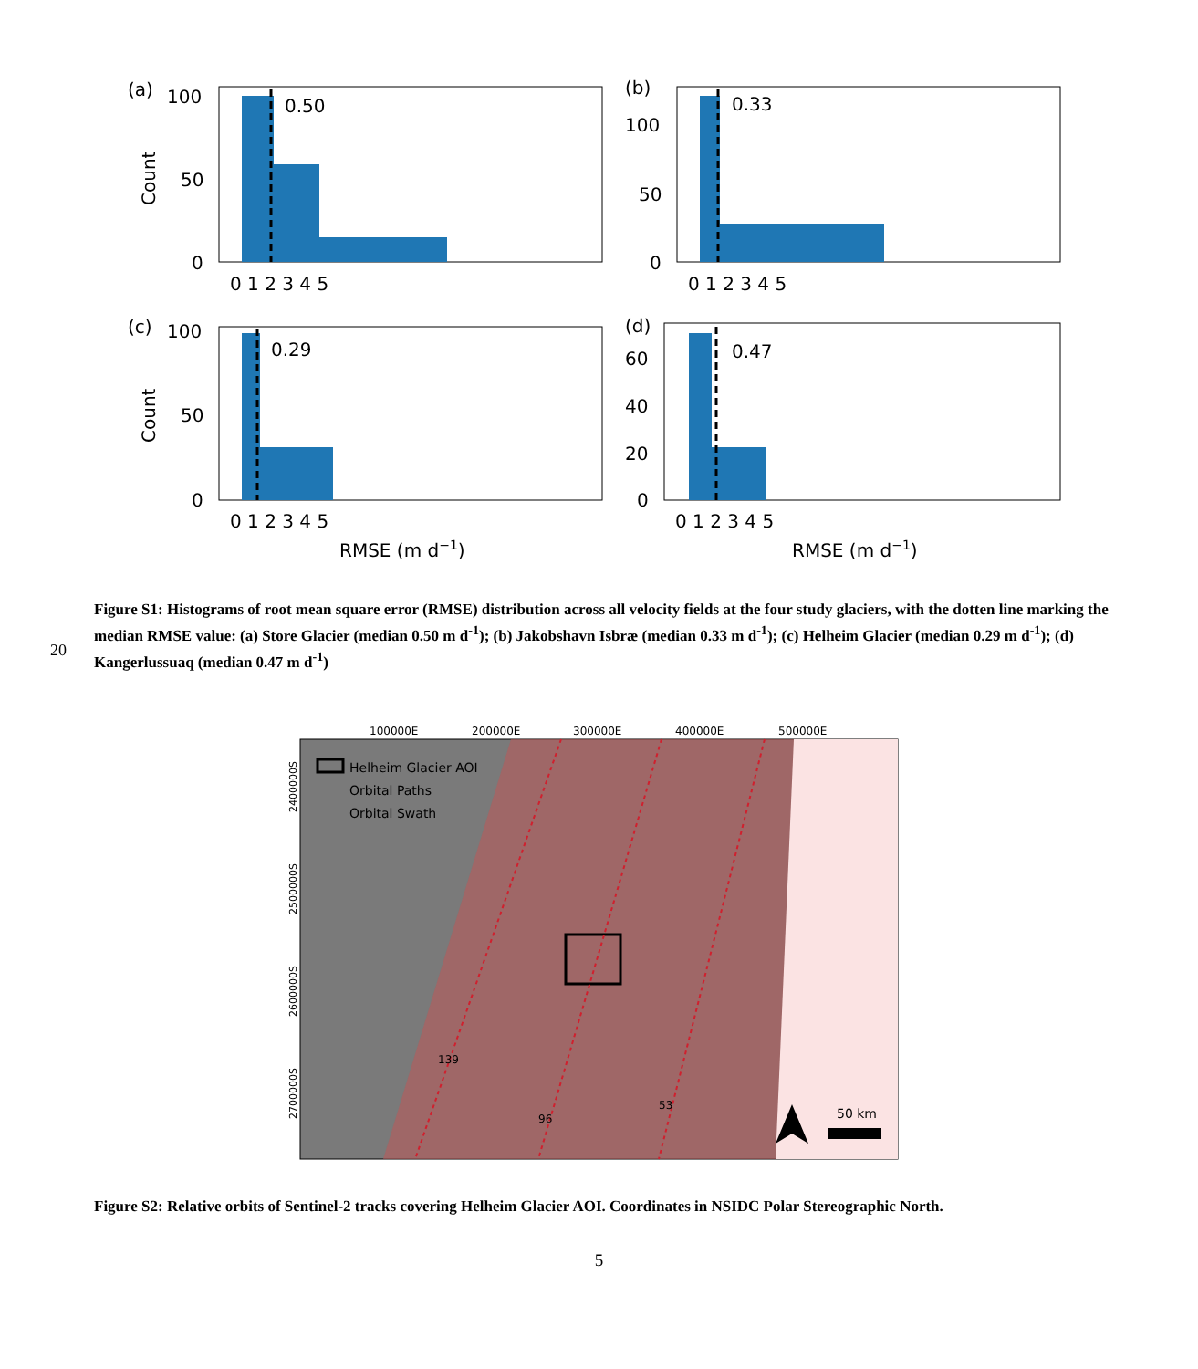(a)
100
50
0
0.50
(b)
100
50
0
0.33
(c)
100
50
0
0.29
(d)
60
40
20
0
0.47
0 1 2 3 4 5
0 1 2 3 4 5
0 1 2 3 4 5
0 1 2 3 4 5
RMSE (m d−1)
RMSE (m d−1)
Count
Count
Figure S1: Histograms of root mean square error (RMSE) distribution across all velocity fields at the four study glaciers, with the dotten line marking the median RMSE value: (a) Store Glacier (median 0.50 m d<sup>-1</sup>); (b) Jakobshavn Isbræ (median 0.33 m d<sup>-1</sup>); (c) Helheim Glacier (median 0.29 m d<sup>-1</sup>); (d) Kangerlussuaq (median 0.47 m d<sup>-1</sup>)
20
100000E
200000E
300000E
400000E
500000E
Helheim Glacier AOI
Orbital Paths
Orbital Swath
139
96
53
50 km
2400000S
2500000S
2600000S
2700000S
Figure S2: Relative orbits of Sentinel-2 tracks covering Helheim Glacier AOI. Coordinates in NSIDC Polar Stereographic North.
5